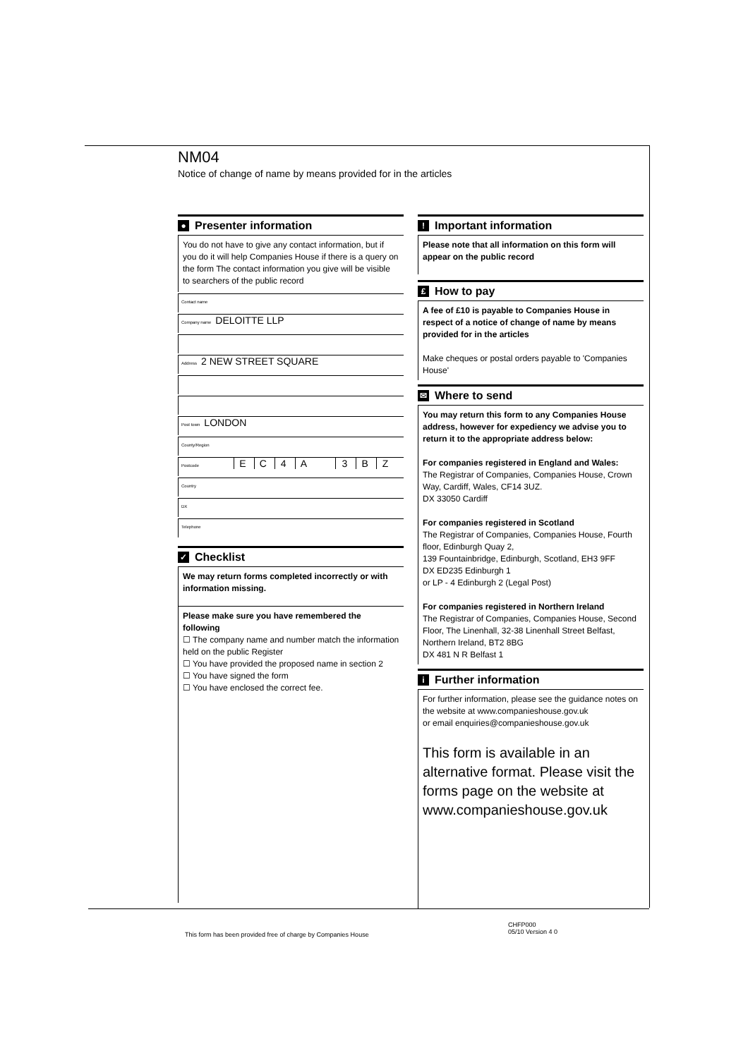NM04
Notice of change of name by means provided for in the articles
● Presenter information
You do not have to give any contact information, but if you do it will help Companies House if there is a query on the form The contact information you give will be visible to searchers of the public record
Contact name
Company name DELOITTE LLP
Address 2 NEW STREET SQUARE
Post town LONDON
County/Region
Postcode E C 4 A 3 B Z
Country
DX
Telephone
✓ Checklist
We may return forms completed incorrectly or with information missing.
Please make sure you have remembered the following
☐ The company name and number match the information held on the public Register
☐ You have provided the proposed name in section 2
☐ You have signed the form
☐ You have enclosed the correct fee.
! Important information
Please note that all information on this form will appear on the public record
£ How to pay
A fee of £10 is payable to Companies House in respect of a notice of change of name by means provided for in the articles
Make cheques or postal orders payable to 'Companies House'
✉ Where to send
You may return this form to any Companies House address, however for expediency we advise you to return it to the appropriate address below:
For companies registered in England and Wales:
The Registrar of Companies, Companies House, Crown Way, Cardiff, Wales, CF14 3UZ.
DX 33050 Cardiff
For companies registered in Scotland
The Registrar of Companies, Companies House, Fourth floor, Edinburgh Quay 2,
139 Fountainbridge, Edinburgh, Scotland, EH3 9FF
DX ED235 Edinburgh 1
or LP - 4 Edinburgh 2 (Legal Post)
For companies registered in Northern Ireland
The Registrar of Companies, Companies House, Second Floor, The Linenhall, 32-38 Linenhall Street Belfast, Northern Ireland, BT2 8BG
DX 481 N R Belfast 1
i Further information
For further information, please see the guidance notes on the website at www.companieshouse.gov.uk
or email enquiries@companieshouse.gov.uk
This form is available in an alternative format. Please visit the forms page on the website at www.companieshouse.gov.uk
This form has been provided free of charge by Companies House
CHFP000
05/10 Version 4 0